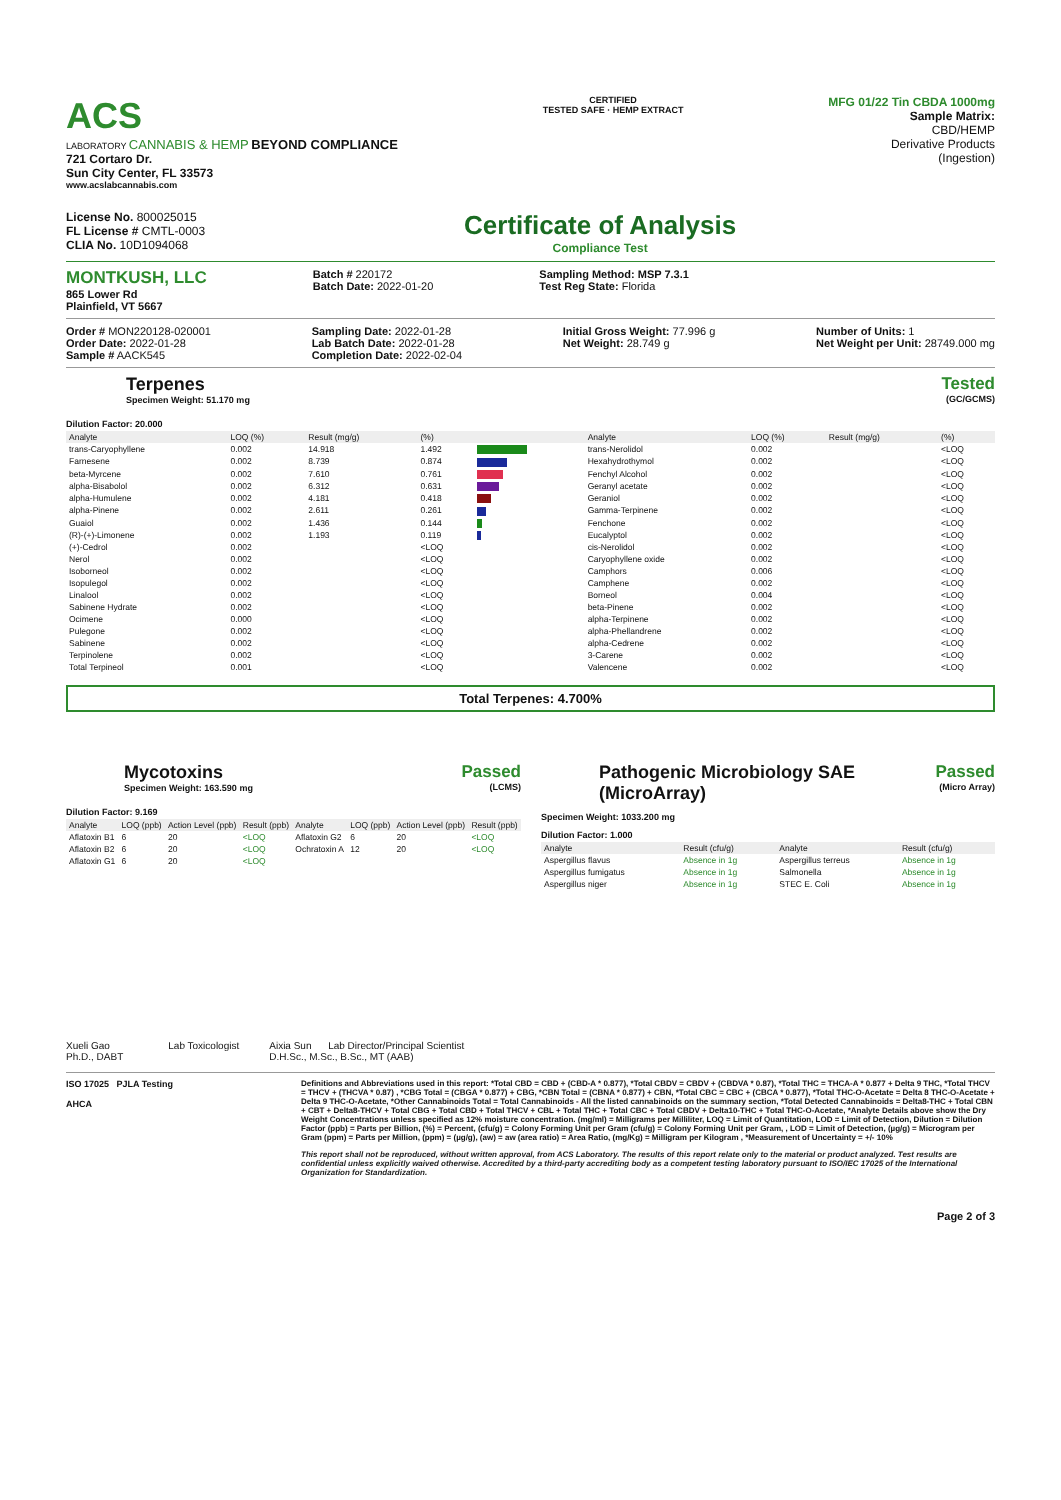ACS
LABORATORY CANNABIS & HEMP BEYOND COMPLIANCE
721 Cortaro Dr.
Sun City Center, FL 33573
www.acslabcannabis.com
CERTIFIED
TESTED SAFE · HEMP EXTRACT
MFG 01/22 Tin CBDA 1000mg
Sample Matrix:
CBD/HEMP
Derivative Products
(Ingestion)
License No. 800025015
FL License # CMTL-0003
CLIA No. 10D1094068
Certificate of Analysis
Compliance Test
MONTKUSH, LLC
865 Lower Rd
Plainfield, VT 5667
Batch # 220172
Batch Date: 2022-01-20
Sampling Method: MSP 7.3.1
Test Reg State: Florida
Order # MON220128-020001
Order Date: 2022-01-28
Sample # AACK545
Sampling Date: 2022-01-28
Lab Batch Date: 2022-01-28
Completion Date: 2022-02-04
Initial Gross Weight: 77.996 g
Net Weight: 28.749 g
Number of Units: 1
Net Weight per Unit: 28749.000 mg
Terpenes
Specimen Weight: 51.170 mg
Tested
(GC/GCMS)
Dilution Factor: 20.000
| Analyte | LOQ (%) | Result (mg/g) | (%) | | Analyte | LOQ (%) | Result (mg/g) | (%) |
| --- | --- | --- | --- | --- | --- | --- | --- | --- |
| trans-Caryophyllene | 0.002 | 14.918 | 1.492 | | trans-Nerolidol | 0.002 | | <LOQ |
| Farnesene | 0.002 | 8.739 | 0.874 | | Hexahydrothymol | 0.002 | | <LOQ |
| beta-Myrcene | 0.002 | 7.610 | 0.761 | | Fenchyl Alcohol | 0.002 | | <LOQ |
| alpha-Bisabolol | 0.002 | 6.312 | 0.631 | | Geranyl acetate | 0.002 | | <LOQ |
| alpha-Humulene | 0.002 | 4.181 | 0.418 | | Geraniol | 0.002 | | <LOQ |
| alpha-Pinene | 0.002 | 2.611 | 0.261 | | Gamma-Terpinene | 0.002 | | <LOQ |
| Guaiol | 0.002 | 1.436 | 0.144 | | Fenchone | 0.002 | | <LOQ |
| (R)-(+)-Limonene | 0.002 | 1.193 | 0.119 | | Eucalyptol | 0.002 | | <LOQ |
| (+)-Cedrol | 0.002 | | <LOQ | | cis-Nerolidol | 0.002 | | <LOQ |
| Nerol | 0.002 | | <LOQ | | Caryophyllene oxide | 0.002 | | <LOQ |
| Isoborneol | 0.002 | | <LOQ | | Camphors | 0.006 | | <LOQ |
| Isopulegol | 0.002 | | <LOQ | | Camphene | 0.002 | | <LOQ |
| Linalool | 0.002 | | <LOQ | | Borneol | 0.004 | | <LOQ |
| Sabinene Hydrate | 0.002 | | <LOQ | | beta-Pinene | 0.002 | | <LOQ |
| Ocimene | 0.000 | | <LOQ | | alpha-Terpinene | 0.002 | | <LOQ |
| Pulegone | 0.002 | | <LOQ | | alpha-Phellandrene | 0.002 | | <LOQ |
| Sabinene | 0.002 | | <LOQ | | alpha-Cedrene | 0.002 | | <LOQ |
| Terpinolene | 0.002 | | <LOQ | | 3-Carene | 0.002 | | <LOQ |
| Total Terpineol | 0.001 | | <LOQ | | Valencene | 0.002 | | <LOQ |
Total Terpenes: 4.700%
Mycotoxins
Specimen Weight: 163.590 mg
Passed
(LCMS)
Dilution Factor: 9.169
| Analyte | LOQ (ppb) | Action Level (ppb) | Result (ppb) | Analyte | LOQ (ppb) | Action Level (ppb) | Result (ppb) |
| --- | --- | --- | --- | --- | --- | --- | --- |
| Aflatoxin B1 | 6 | 20 | <LOQ | Aflatoxin G2 | 6 | 20 | <LOQ |
| Aflatoxin B2 | 6 | 20 | <LOQ | Ochratoxin A | 12 | 20 | <LOQ |
| Aflatoxin G1 | 6 | 20 | <LOQ | | | | |
Pathogenic Microbiology SAE (MicroArray)
Passed
(Micro Array)
Specimen Weight: 1033.200 mg
Dilution Factor: 1.000
| Analyte | Result (cfu/g) | Analyte | Result (cfu/g) |
| --- | --- | --- | --- |
| Aspergillus flavus | Absence in 1g | Aspergillus terreus | Absence in 1g |
| Aspergillus fumigatus | Absence in 1g | Salmonella | Absence in 1g |
| Aspergillus niger | Absence in 1g | STEC E. Coli | Absence in 1g |
Xueli Gao Lab Toxicologist
Ph.D., DABT
Aixia Sun Lab Director/Principal Scientist
D.H.Sc., M.Sc., B.Sc., MT (AAB)
ISO 17025 PJLA Testing
AHCA
Definitions and Abbreviations used in this report: *Total CBD = CBD + (CBD-A * 0.877), *Total CBDV = CBDV + (CBDVA * 0.87), *Total THC = THCA-A * 0.877 + Delta 9 THC, *Total THCV = THCV + (THCVA * 0.87) , *CBG Total = (CBGA * 0.877) + CBG, *CBN Total = (CBNA * 0.877) + CBN, *Total CBC = CBC + (CBCA * 0.877), *Total THC-O-Acetate = Delta 8 THC-O-Acetate + Delta 9 THC-O-Acetate, *Other Cannabinoids Total = Total Cannabinoids - All the listed cannabinoids on the summary section, *Total Detected Cannabinoids = Delta8-THC + Total CBN + CBT + Delta8-THCV + Total CBG + Total CBD + Total THCV + CBL + Total THC + Total CBC + Total CBDV + Delta10-THC + Total THC-O-Acetate, *Analyte Details above show the Dry Weight Concentrations unless specified as 12% moisture concentration. (mg/ml) = Milligrams per Milliliter, LOQ = Limit of Quantitation, LOD = Limit of Detection, Dilution = Dilution Factor (ppb) = Parts per Billion, (%) = Percent, (cfu/g) = Colony Forming Unit per Gram (cfu/g) = Colony Forming Unit per Gram, , LOD = Limit of Detection, (µg/g) = Microgram per Gram (ppm) = Parts per Million, (ppm) = (µg/g), (aw) = aw (area ratio) = Area Ratio, (mg/Kg) = Milligram per Kilogram , *Measurement of Uncertainty = +/- 10%
This report shall not be reproduced, without written approval, from ACS Laboratory. The results of this report relate only to the material or product analyzed. Test results are confidential unless explicitly waived otherwise. Accredited by a third-party accrediting body as a competent testing laboratory pursuant to ISO/IEC 17025 of the International Organization for Standardization.
Page 2 of 3